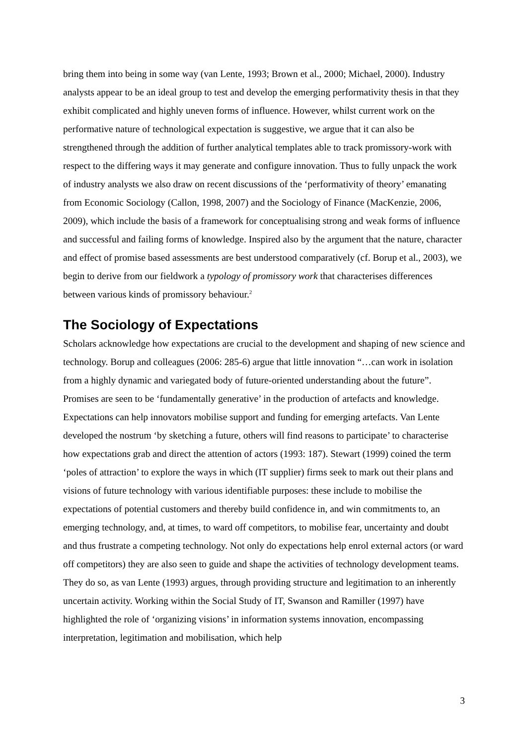bring them into being in some way (van Lente, 1993; Brown et al., 2000; Michael, 2000). Industry analysts appear to be an ideal group to test and develop the emerging performativity thesis in that they exhibit complicated and highly uneven forms of influence. However, whilst current work on the performative nature of technological expectation is suggestive, we argue that it can also be strengthened through the addition of further analytical templates able to track promissory-work with respect to the differing ways it may generate and configure innovation. Thus to fully unpack the work of industry analysts we also draw on recent discussions of the ‘performativity of theory’ emanating from Economic Sociology (Callon, 1998, 2007) and the Sociology of Finance (MacKenzie, 2006, 2009), which include the basis of a framework for conceptualising strong and weak forms of influence and successful and failing forms of knowledge. Inspired also by the argument that the nature, character and effect of promise based assessments are best understood comparatively (cf. Borup et al., 2003), we begin to derive from our fieldwork a typology of promissory work that characterises differences between various kinds of promissory behaviour.<sup>2</sup>
The Sociology of Expectations
Scholars acknowledge how expectations are crucial to the development and shaping of new science and technology. Borup and colleagues (2006: 285-6) argue that little innovation “…can work in isolation from a highly dynamic and variegated body of future-oriented understanding about the future”. Promises are seen to be ‘fundamentally generative’ in the production of artefacts and knowledge. Expectations can help innovators mobilise support and funding for emerging artefacts. Van Lente developed the nostrum ‘by sketching a future, others will find reasons to participate’ to characterise how expectations grab and direct the attention of actors (1993: 187). Stewart (1999) coined the term ‘poles of attraction’ to explore the ways in which (IT supplier) firms seek to mark out their plans and visions of future technology with various identifiable purposes: these include to mobilise the expectations of potential customers and thereby build confidence in, and win commitments to, an emerging technology, and, at times, to ward off competitors, to mobilise fear, uncertainty and doubt and thus frustrate a competing technology. Not only do expectations help enrol external actors (or ward off competitors) they are also seen to guide and shape the activities of technology development teams. They do so, as van Lente (1993) argues, through providing structure and legitimation to an inherently uncertain activity. Working within the Social Study of IT, Swanson and Ramiller (1997) have highlighted the role of ‘organizing visions’ in information systems innovation, encompassing interpretation, legitimation and mobilisation, which help
3